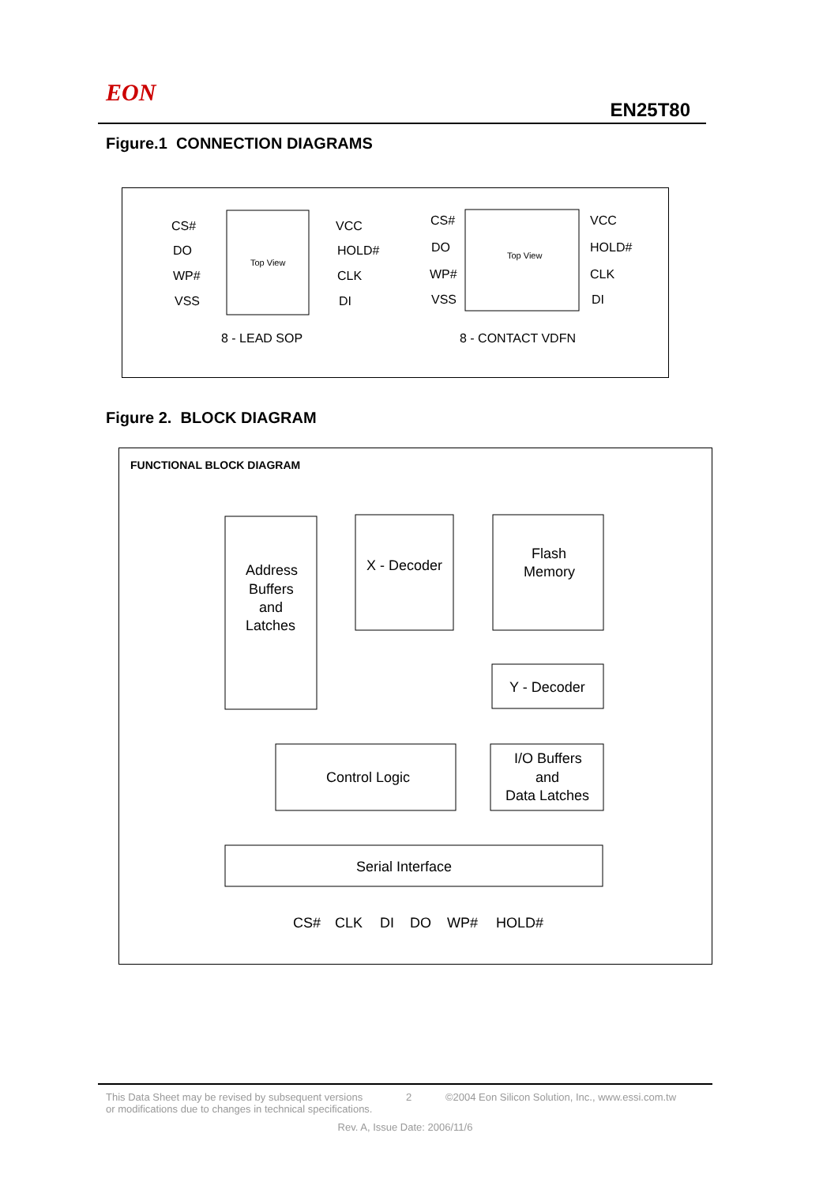EON
EN25T80
Figure.1 CONNECTION DIAGRAMS
Top View
CS#
DO
WP#
VSS
VCC
HOLD#
CLK
DI
Top View
CS#
DO
WP#
VSS
VCC
HOLD#
CLK
DI
8 - LEAD SOP
8 - CONTACT VDFN
Figure 2. BLOCK DIAGRAM
FUNCTIONAL BLOCK DIAGRAM
Address
Buffers
and
Latches
X - Decoder
Flash
Memory
Y - Decoder
Control Logic
I/O Buffers
and
Data Latches
Serial Interface
CS#
CLK
DI
DO
WP#
HOLD#
This Data Sheet may be revised by subsequent versions
or modifications due to changes in technical specifications.
2 ©2004 Eon Silicon Solution, Inc., www.essi.com.tw
Rev. A, Issue Date: 2006/11/6